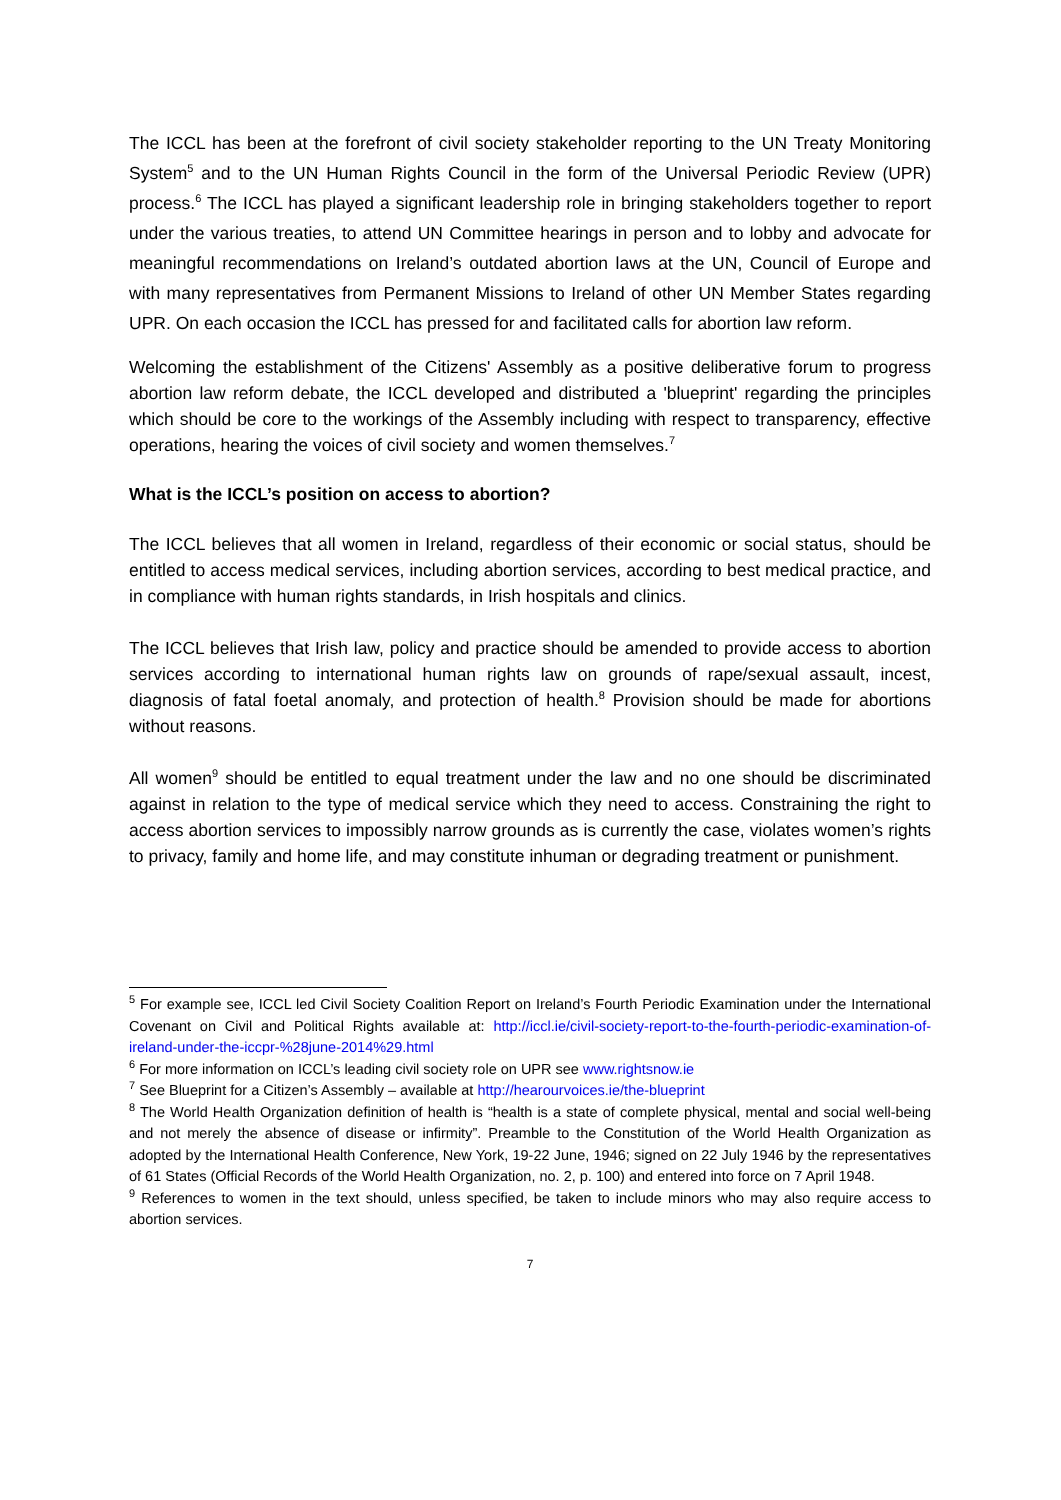The ICCL has been at the forefront of civil society stakeholder reporting to the UN Treaty Monitoring System<sup>5</sup> and to the UN Human Rights Council in the form of the Universal Periodic Review (UPR) process.<sup>6</sup> The ICCL has played a significant leadership role in bringing stakeholders together to report under the various treaties, to attend UN Committee hearings in person and to lobby and advocate for meaningful recommendations on Ireland’s outdated abortion laws at the UN, Council of Europe and with many representatives from Permanent Missions to Ireland of other UN Member States regarding UPR. On each occasion the ICCL has pressed for and facilitated calls for abortion law reform.
Welcoming the establishment of the Citizens' Assembly as a positive deliberative forum to progress abortion law reform debate, the ICCL developed and distributed a 'blueprint' regarding the principles which should be core to the workings of the Assembly including with respect to transparency, effective operations, hearing the voices of civil society and women themselves.<sup>7</sup>
What is the ICCL’s position on access to abortion?
The ICCL believes that all women in Ireland, regardless of their economic or social status, should be entitled to access medical services, including abortion services, according to best medical practice, and in compliance with human rights standards, in Irish hospitals and clinics.
The ICCL believes that Irish law, policy and practice should be amended to provide access to abortion services according to international human rights law on grounds of rape/sexual assault, incest, diagnosis of fatal foetal anomaly, and protection of health.<sup>8</sup> Provision should be made for abortions without reasons.
All women<sup>9</sup> should be entitled to equal treatment under the law and no one should be discriminated against in relation to the type of medical service which they need to access. Constraining the right to access abortion services to impossibly narrow grounds as is currently the case, violates women’s rights to privacy, family and home life, and may constitute inhuman or degrading treatment or punishment.
<sup>5</sup> For example see, ICCL led Civil Society Coalition Report on Ireland’s Fourth Periodic Examination under the International Covenant on Civil and Political Rights available at: http://iccl.ie/civil-society-report-to-the-fourth-periodic-examination-of-ireland-under-the-iccpr-%28june-2014%29.html
<sup>6</sup> For more information on ICCL’s leading civil society role on UPR see www.rightsnow.ie
<sup>7</sup> See Blueprint for a Citizen’s Assembly – available at http://hearourvoices.ie/the-blueprint
<sup>8</sup> The World Health Organization definition of health is “health is a state of complete physical, mental and social well-being and not merely the absence of disease or infirmity”. Preamble to the Constitution of the World Health Organization as adopted by the International Health Conference, New York, 19-22 June, 1946; signed on 22 July 1946 by the representatives of 61 States (Official Records of the World Health Organization, no. 2, p. 100) and entered into force on 7 April 1948.
<sup>9</sup> References to women in the text should, unless specified, be taken to include minors who may also require access to abortion services.
7